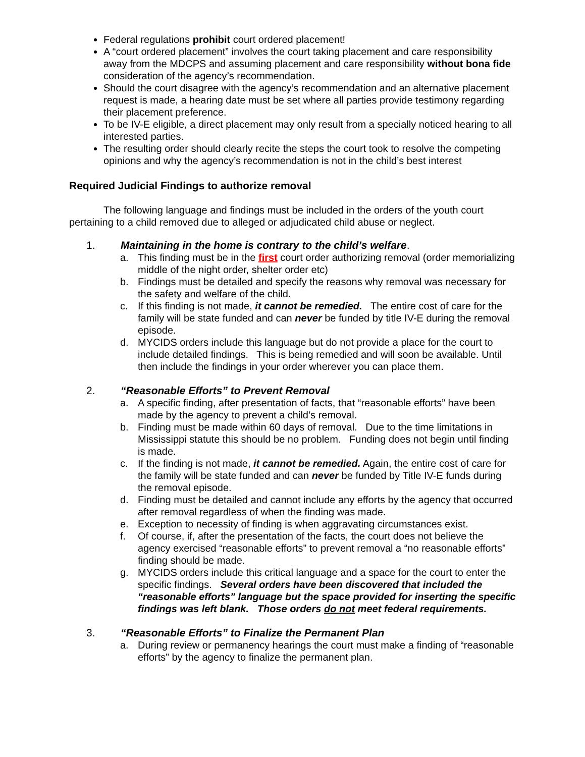Federal regulations prohibit court ordered placement!
A “court ordered placement” involves the court taking placement and care responsibility away from the MDCPS and assuming placement and care responsibility without bona fide consideration of the agency’s recommendation.
Should the court disagree with the agency’s recommendation and an alternative placement request is made, a hearing date must be set where all parties provide testimony regarding their placement preference.
To be IV-E eligible, a direct placement may only result from a specially noticed hearing to all interested parties.
The resulting order should clearly recite the steps the court took to resolve the competing opinions and why the agency’s recommendation is not in the child’s best interest
Required Judicial Findings to authorize removal
The following language and findings must be included in the orders of the youth court pertaining to a child removed due to alleged or adjudicated child abuse or neglect.
1. Maintaining in the home is contrary to the child’s welfare.
a. This finding must be in the first court order authorizing removal (order memorializing middle of the night order, shelter order etc)
b. Findings must be detailed and specify the reasons why removal was necessary for the safety and welfare of the child.
c. If this finding is not made, it cannot be remedied. The entire cost of care for the family will be state funded and can never be funded by title IV-E during the removal episode.
d. MYCIDS orders include this language but do not provide a place for the court to include detailed findings. This is being remedied and will soon be available. Until then include the findings in your order wherever you can place them.
2. “Reasonable Efforts” to Prevent Removal
a. A specific finding, after presentation of facts, that “reasonable efforts” have been made by the agency to prevent a child’s removal.
b. Finding must be made within 60 days of removal. Due to the time limitations in Mississippi statute this should be no problem. Funding does not begin until finding is made.
c. If the finding is not made, it cannot be remedied. Again, the entire cost of care for the family will be state funded and can never be funded by Title IV-E funds during the removal episode.
d. Finding must be detailed and cannot include any efforts by the agency that occurred after removal regardless of when the finding was made.
e. Exception to necessity of finding is when aggravating circumstances exist.
f. Of course, if, after the presentation of the facts, the court does not believe the agency exercised “reasonable efforts” to prevent removal a “no reasonable efforts” finding should be made.
g. MYCIDS orders include this critical language and a space for the court to enter the specific findings. Several orders have been discovered that included the “reasonable efforts” language but the space provided for inserting the specific findings was left blank. Those orders do not meet federal requirements.
3. “Reasonable Efforts” to Finalize the Permanent Plan
a. During review or permanency hearings the court must make a finding of “reasonable efforts” by the agency to finalize the permanent plan.